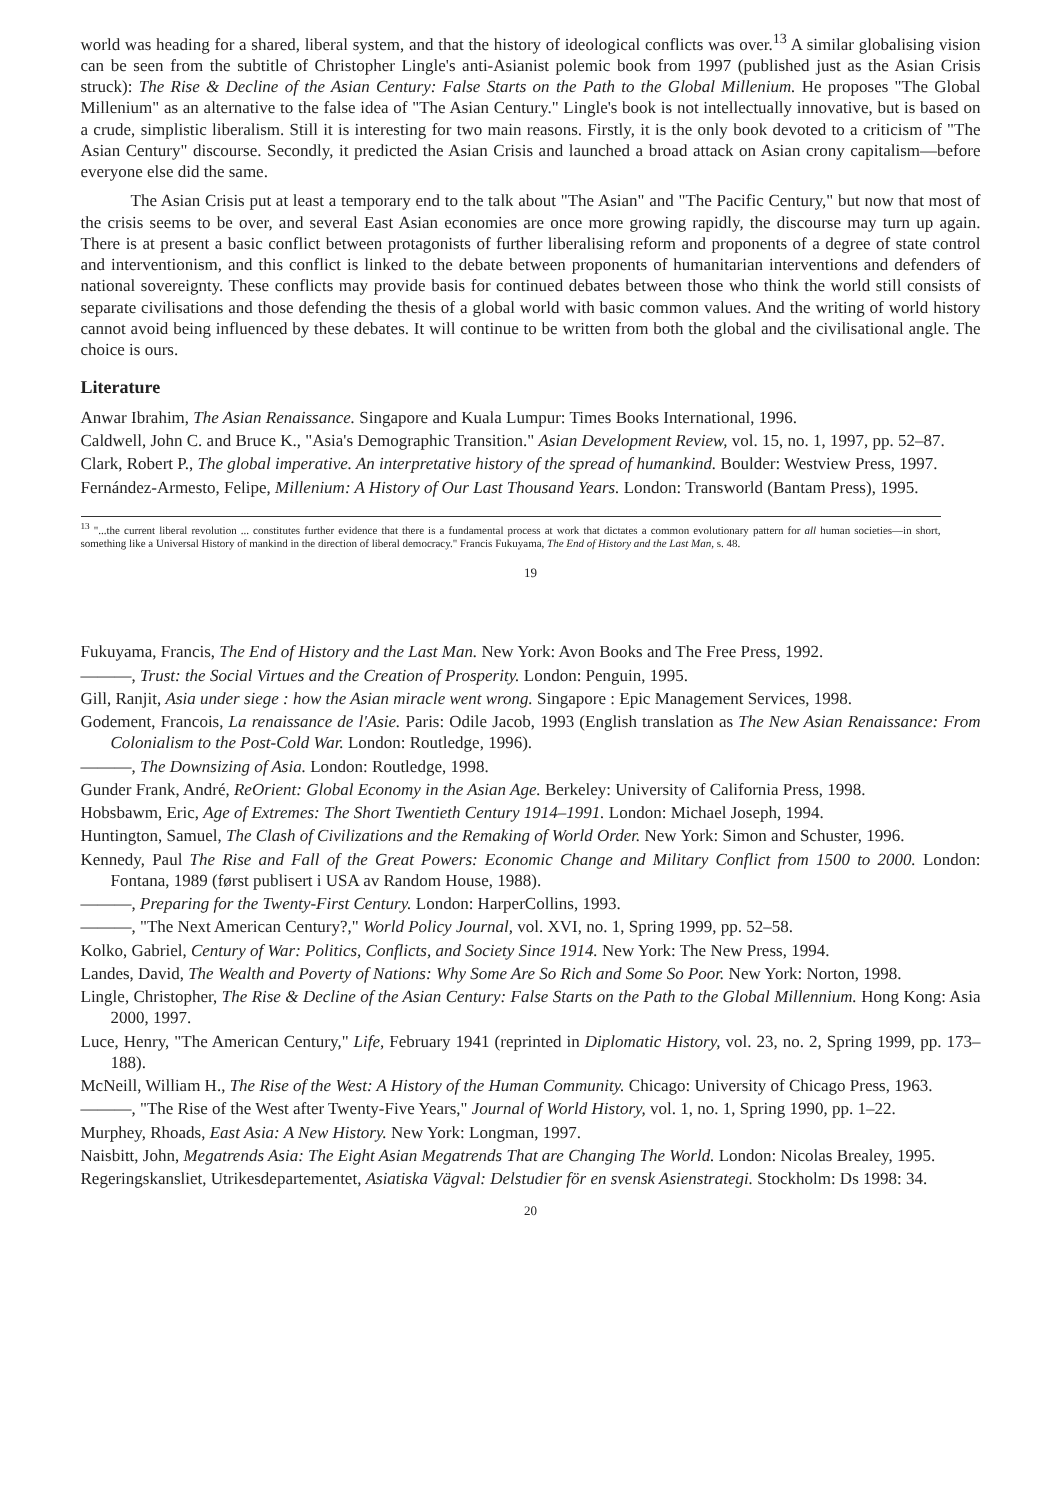world was heading for a shared, liberal system, and that the history of ideological conflicts was over.<sup>13</sup> A similar globalising vision can be seen from the subtitle of Christopher Lingle's anti-Asianist polemic book from 1997 (published just as the Asian Crisis struck): The Rise & Decline of the Asian Century: False Starts on the Path to the Global Millenium. He proposes "The Global Millenium" as an alternative to the false idea of "The Asian Century." Lingle's book is not intellectually innovative, but is based on a crude, simplistic liberalism. Still it is interesting for two main reasons. Firstly, it is the only book devoted to a criticism of "The Asian Century" discourse. Secondly, it predicted the Asian Crisis and launched a broad attack on Asian crony capitalism—before everyone else did the same.
The Asian Crisis put at least a temporary end to the talk about "The Asian" and "The Pacific Century," but now that most of the crisis seems to be over, and several East Asian economies are once more growing rapidly, the discourse may turn up again. There is at present a basic conflict between protagonists of further liberalising reform and proponents of a degree of state control and interventionism, and this conflict is linked to the debate between proponents of humanitarian interventions and defenders of national sovereignty. These conflicts may provide basis for continued debates between those who think the world still consists of separate civilisations and those defending the thesis of a global world with basic common values. And the writing of world history cannot avoid being influenced by these debates. It will continue to be written from both the global and the civilisational angle. The choice is ours.
Literature
Anwar Ibrahim, The Asian Renaissance. Singapore and Kuala Lumpur: Times Books International, 1996.
Caldwell, John C. and Bruce K., "Asia's Demographic Transition." Asian Development Review, vol. 15, no. 1, 1997, pp. 52–87.
Clark, Robert P., The global imperative. An interpretative history of the spread of humankind. Boulder: Westview Press, 1997.
Fernández-Armesto, Felipe, Millenium: A History of Our Last Thousand Years. London: Transworld (Bantam Press), 1995.
<sup>13</sup> "...the current liberal revolution ... constitutes further evidence that there is a fundamental process at work that dictates a common evolutionary pattern for all human societies—in short, something like a Universal History of mankind in the direction of liberal democracy." Francis Fukuyama, The End of History and the Last Man, s. 48.
19
Fukuyama, Francis, The End of History and the Last Man. New York: Avon Books and The Free Press, 1992.
———, Trust: the Social Virtues and the Creation of Prosperity. London: Penguin, 1995.
Gill, Ranjit, Asia under siege : how the Asian miracle went wrong. Singapore : Epic Management Services, 1998.
Godement, Francois, La renaissance de l'Asie. Paris: Odile Jacob, 1993 (English translation as The New Asian Renaissance: From Colonialism to the Post-Cold War. London: Routledge, 1996).
———, The Downsizing of Asia. London: Routledge, 1998.
Gunder Frank, André, ReOrient: Global Economy in the Asian Age. Berkeley: University of California Press, 1998.
Hobsbawm, Eric, Age of Extremes: The Short Twentieth Century 1914–1991. London: Michael Joseph, 1994.
Huntington, Samuel, The Clash of Civilizations and the Remaking of World Order. New York: Simon and Schuster, 1996.
Kennedy, Paul The Rise and Fall of the Great Powers: Economic Change and Military Conflict from 1500 to 2000. London: Fontana, 1989 (først publisert i USA av Random House, 1988).
———, Preparing for the Twenty-First Century. London: HarperCollins, 1993.
———, "The Next American Century?," World Policy Journal, vol. XVI, no. 1, Spring 1999, pp. 52–58.
Kolko, Gabriel, Century of War: Politics, Conflicts, and Society Since 1914. New York: The New Press, 1994.
Landes, David, The Wealth and Poverty of Nations: Why Some Are So Rich and Some So Poor. New York: Norton, 1998.
Lingle, Christopher, The Rise & Decline of the Asian Century: False Starts on the Path to the Global Millennium. Hong Kong: Asia 2000, 1997.
Luce, Henry, "The American Century," Life, February 1941 (reprinted in Diplomatic History, vol. 23, no. 2, Spring 1999, pp. 173–188).
McNeill, William H., The Rise of the West: A History of the Human Community. Chicago: University of Chicago Press, 1963.
———, "The Rise of the West after Twenty-Five Years," Journal of World History, vol. 1, no. 1, Spring 1990, pp. 1–22.
Murphey, Rhoads, East Asia: A New History. New York: Longman, 1997.
Naisbitt, John, Megatrends Asia: The Eight Asian Megatrends That are Changing The World. London: Nicolas Brealey, 1995.
Regeringskansliet, Utrikesdepartementet, Asiatiska Vägval: Delstudier för en svensk Asienstrategi. Stockholm: Ds 1998: 34.
20